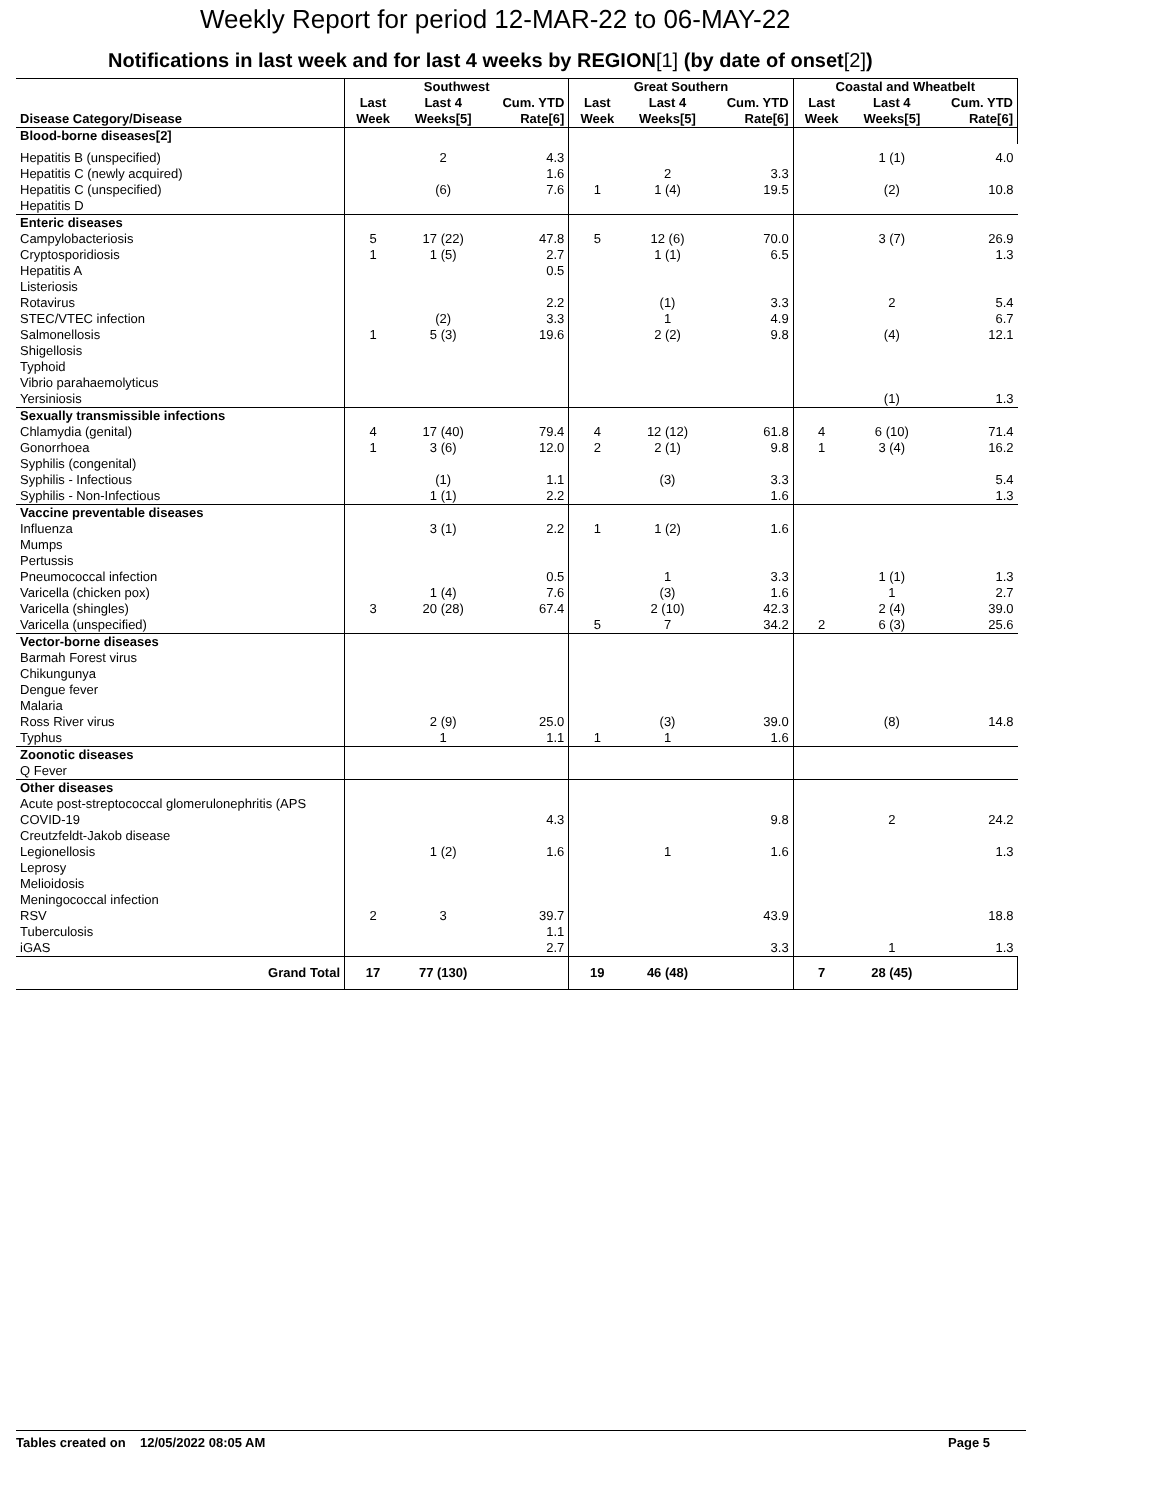Weekly Report for period 12-MAR-22 to 06-MAY-22
Notifications in last week and for last 4 weeks by REGION[1] (by date of onset[2])
| | Southwest | | | Great Southern | | | Coastal and Wheatbelt | | |
| --- | --- | --- | --- | --- | --- | --- | --- | --- | --- |
| Disease Category/Disease | Last Week | Last 4 Weeks[5] | Cum. YTD Rate[6] | Last Week | Last 4 Weeks[5] | Cum. YTD Rate[6] | Last Week | Last 4 Weeks[5] | Cum. YTD Rate[6] |
| Blood-borne diseases[2] | | | | | | | | | |
| Hepatitis B (unspecified) | | 2 | 4.3 | | | | | 1 (1) | 4.0 |
| Hepatitis C (newly acquired) | | | 1.6 | | 2 | 3.3 | | | |
| Hepatitis C (unspecified) | | (6) | 7.6 | 1 | 1 (4) | 19.5 | | (2) | 10.8 |
| Hepatitis D | | | | | | | | | |
| Enteric diseases | | | | | | | | | |
| Campylobacteriosis | 5 | 17 (22) | 47.8 | 5 | 12 (6) | 70.0 | | 3 (7) | 26.9 |
| Cryptosporidiosis | 1 | 1 (5) | 2.7 | | 1 (1) | 6.5 | | | 1.3 |
| Hepatitis A | | | 0.5 | | | | | | |
| Listeriosis | | | | | | | | | |
| Rotavirus | | | 2.2 | | (1) | 3.3 | | 2 | 5.4 |
| STEC/VTEC infection | | (2) | 3.3 | | 1 | 4.9 | | | 6.7 |
| Salmonellosis | 1 | 5 (3) | 19.6 | | 2 (2) | 9.8 | | (4) | 12.1 |
| Shigellosis | | | | | | | | | |
| Typhoid | | | | | | | | | |
| Vibrio parahaemolyticus | | | | | | | | | |
| Yersiniosis | | | | | | | | (1) | 1.3 |
| Sexually transmissible infections | | | | | | | | | |
| Chlamydia (genital) | 4 | 17 (40) | 79.4 | 4 | 12 (12) | 61.8 | 4 | 6 (10) | 71.4 |
| Gonorrhoea | 1 | 3 (6) | 12.0 | 2 | 2 (1) | 9.8 | 1 | 3 (4) | 16.2 |
| Syphilis (congenital) | | | | | | | | | |
| Syphilis - Infectious | | (1) | 1.1 | | (3) | 3.3 | | | 5.4 |
| Syphilis - Non-Infectious | | 1 (1) | 2.2 | | | 1.6 | | | 1.3 |
| Vaccine preventable diseases | | | | | | | | | |
| Influenza | | 3 (1) | 2.2 | 1 | 1 (2) | 1.6 | | | |
| Mumps | | | | | | | | | |
| Pertussis | | | | | | | | | |
| Pneumococcal infection | | | 0.5 | | 1 | 3.3 | | 1 (1) | 1.3 |
| Varicella (chicken pox) | | 1 (4) | 7.6 | | (3) | 1.6 | | 1 | 2.7 |
| Varicella (shingles) | 3 | 20 (28) | 67.4 | | 2 (10) | 42.3 | | 2 (4) | 39.0 |
| Varicella (unspecified) | | | | 5 | 7 | 34.2 | 2 | 6 (3) | 25.6 |
| Vector-borne diseases | | | | | | | | | |
| Barmah Forest virus | | | | | | | | | |
| Chikungunya | | | | | | | | | |
| Dengue fever | | | | | | | | | |
| Malaria | | | | | | | | | |
| Ross River virus | | 2 (9) | 25.0 | | (3) | 39.0 | | (8) | 14.8 |
| Typhus | | 1 | 1.1 | 1 | 1 | 1.6 | | | |
| Zoonotic diseases | | | | | | | | | |
| Q Fever | | | | | | | | | |
| Other diseases | | | | | | | | | |
| Acute post-streptococcal glomerulonephritis (APS | | | | | | | | | |
| COVID-19 | | | 4.3 | | | 9.8 | | 2 | 24.2 |
| Creutzfeldt-Jakob disease | | | | | | | | | |
| Legionellosis | | 1 (2) | 1.6 | | 1 | 1.6 | | | 1.3 |
| Leprosy | | | | | | | | | |
| Melioidosis | | | | | | | | | |
| Meningococcal infection | | | | | | | | | |
| RSV | 2 | 3 | 39.7 | | | 43.9 | | | 18.8 |
| Tuberculosis | | | 1.1 | | | | | | |
| iGAS | | | 2.7 | | | 3.3 | | 1 | 1.3 |
| Grand Total | 17 | 77 (130) | | 19 | 46 (48) | | 7 | 28 (45) | |
Tables created on 12/05/2022 08:05 AM Page 5